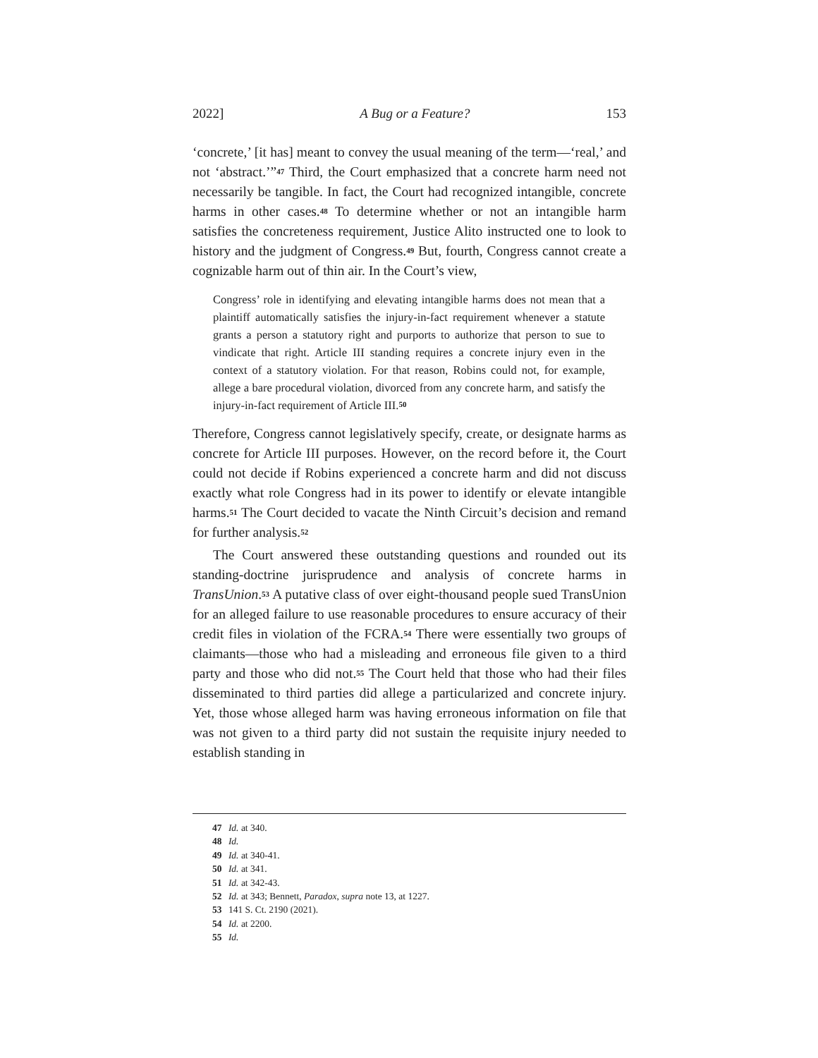2022] A Bug or a Feature? 153
‘concrete,’ [it has] meant to convey the usual meaning of the term—‘real,’ and not ‘abstract.’”<sup>47</sup> Third, the Court emphasized that a concrete harm need not necessarily be tangible. In fact, the Court had recognized intangible, concrete harms in other cases.<sup>48</sup> To determine whether or not an intangible harm satisfies the concreteness requirement, Justice Alito instructed one to look to history and the judgment of Congress.<sup>49</sup> But, fourth, Congress cannot create a cognizable harm out of thin air. In the Court’s view,
Congress’ role in identifying and elevating intangible harms does not mean that a plaintiff automatically satisfies the injury-in-fact requirement whenever a statute grants a person a statutory right and purports to authorize that person to sue to vindicate that right. Article III standing requires a concrete injury even in the context of a statutory violation. For that reason, Robins could not, for example, allege a bare procedural violation, divorced from any concrete harm, and satisfy the injury-in-fact requirement of Article III.<sup>50</sup>
Therefore, Congress cannot legislatively specify, create, or designate harms as concrete for Article III purposes. However, on the record before it, the Court could not decide if Robins experienced a concrete harm and did not discuss exactly what role Congress had in its power to identify or elevate intangible harms.<sup>51</sup> The Court decided to vacate the Ninth Circuit’s decision and remand for further analysis.<sup>52</sup>
The Court answered these outstanding questions and rounded out its standing-doctrine jurisprudence and analysis of concrete harms in TransUnion.<sup>53</sup> A putative class of over eight-thousand people sued TransUnion for an alleged failure to use reasonable procedures to ensure accuracy of their credit files in violation of the FCRA.<sup>54</sup> There were essentially two groups of claimants—those who had a misleading and erroneous file given to a third party and those who did not.<sup>55</sup> The Court held that those who had their files disseminated to third parties did allege a particularized and concrete injury. Yet, those whose alleged harm was having erroneous information on file that was not given to a third party did not sustain the requisite injury needed to establish standing in
47 Id. at 340.
48 Id.
49 Id. at 340-41.
50 Id. at 341.
51 Id. at 342-43.
52 Id. at 343; Bennett, Paradox, supra note 13, at 1227.
53 141 S. Ct. 2190 (2021).
54 Id. at 2200.
55 Id.